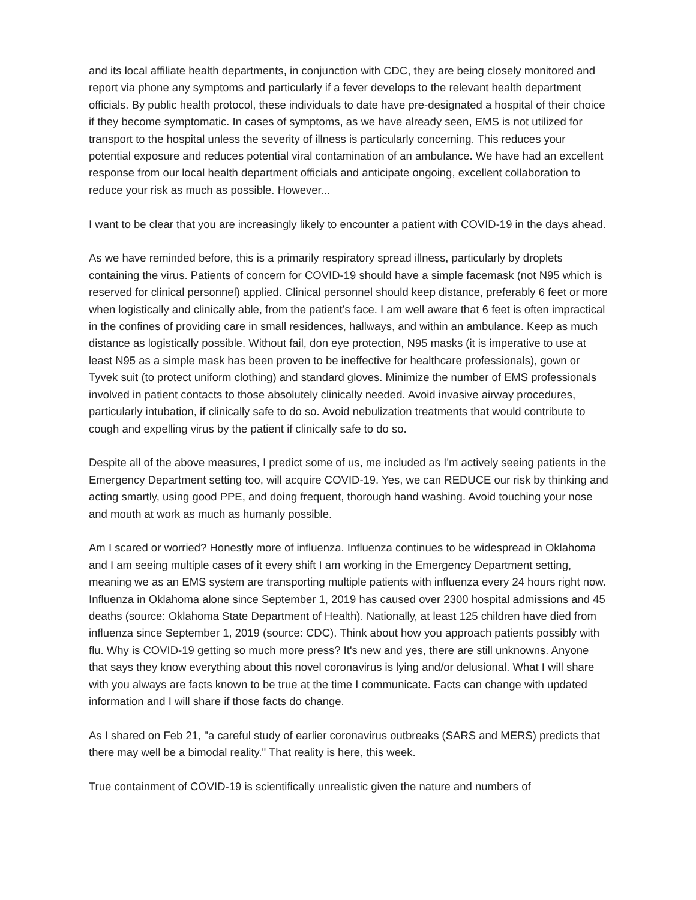and its local affiliate health departments, in conjunction with CDC, they are being closely monitored and report via phone any symptoms and particularly if a fever develops to the relevant health department officials. By public health protocol, these individuals to date have pre-designated a hospital of their choice if they become symptomatic. In cases of symptoms, as we have already seen, EMS is not utilized for transport to the hospital unless the severity of illness is particularly concerning. This reduces your potential exposure and reduces potential viral contamination of an ambulance. We have had an excellent response from our local health department officials and anticipate ongoing, excellent collaboration to reduce your risk as much as possible. However...
I want to be clear that you are increasingly likely to encounter a patient with COVID-19 in the days ahead.
As we have reminded before, this is a primarily respiratory spread illness, particularly by droplets containing the virus. Patients of concern for COVID-19 should have a simple facemask (not N95 which is reserved for clinical personnel) applied. Clinical personnel should keep distance, preferably 6 feet or more when logistically and clinically able, from the patient’s face. I am well aware that 6 feet is often impractical in the confines of providing care in small residences, hallways, and within an ambulance. Keep as much distance as logistically possible. Without fail, don eye protection, N95 masks (it is imperative to use at least N95 as a simple mask has been proven to be ineffective for healthcare professionals), gown or Tyvek suit (to protect uniform clothing) and standard gloves. Minimize the number of EMS professionals involved in patient contacts to those absolutely clinically needed. Avoid invasive airway procedures, particularly intubation, if clinically safe to do so. Avoid nebulization treatments that would contribute to cough and expelling virus by the patient if clinically safe to do so.
Despite all of the above measures, I predict some of us, me included as I'm actively seeing patients in the Emergency Department setting too, will acquire COVID-19. Yes, we can REDUCE our risk by thinking and acting smartly, using good PPE, and doing frequent, thorough hand washing. Avoid touching your nose and mouth at work as much as humanly possible.
Am I scared or worried? Honestly more of influenza. Influenza continues to be widespread in Oklahoma and I am seeing multiple cases of it every shift I am working in the Emergency Department setting, meaning we as an EMS system are transporting multiple patients with influenza every 24 hours right now. Influenza in Oklahoma alone since September 1, 2019 has caused over 2300 hospital admissions and 45 deaths (source: Oklahoma State Department of Health). Nationally, at least 125 children have died from influenza since September 1, 2019 (source: CDC). Think about how you approach patients possibly with flu. Why is COVID-19 getting so much more press? It's new and yes, there are still unknowns. Anyone that says they know everything about this novel coronavirus is lying and/or delusional. What I will share with you always are facts known to be true at the time I communicate. Facts can change with updated information and I will share if those facts do change.
As I shared on Feb 21, "a careful study of earlier coronavirus outbreaks (SARS and MERS) predicts that there may well be a bimodal reality." That reality is here, this week.
True containment of COVID-19 is scientifically unrealistic given the nature and numbers of